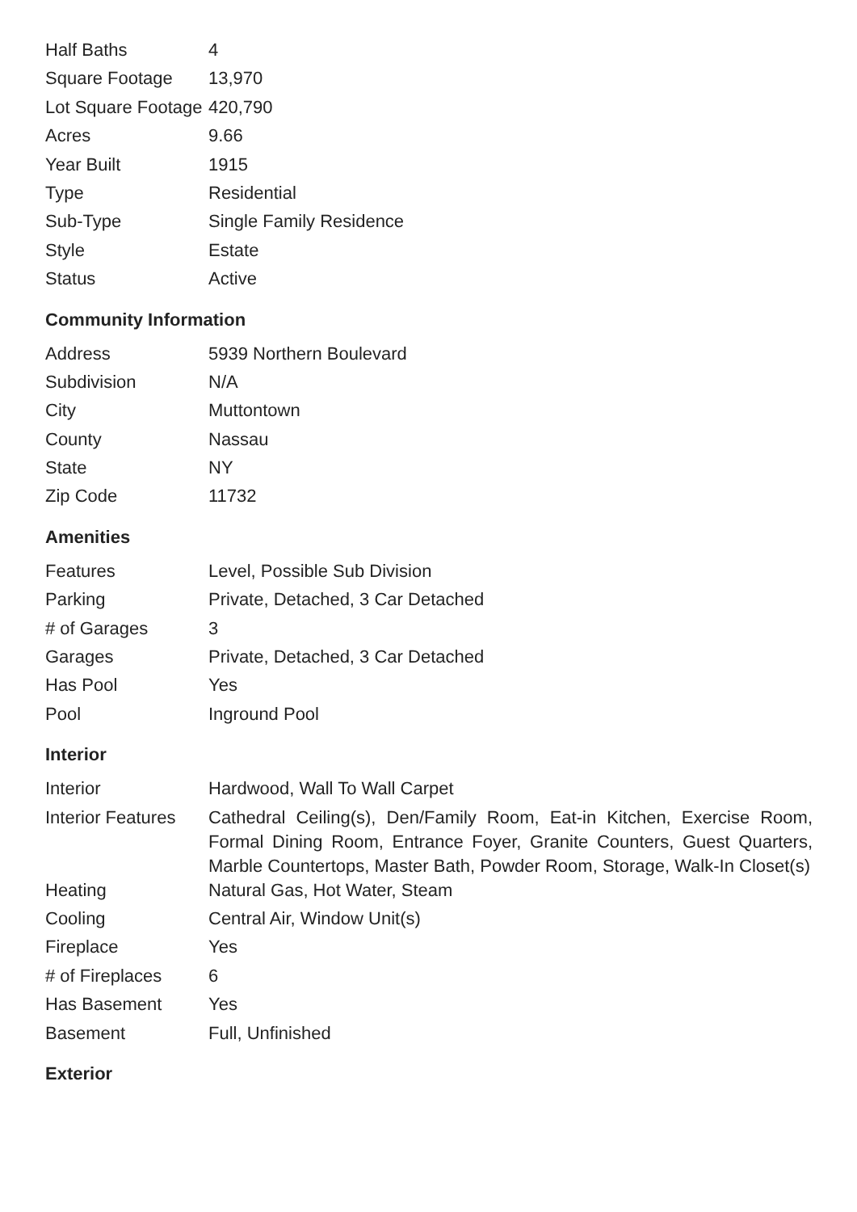| Half Baths | 4 |
| Square Footage | 13,970 |
| Lot Square Footage | 420,790 |
| Acres | 9.66 |
| Year Built | 1915 |
| Type | Residential |
| Sub-Type | Single Family Residence |
| Style | Estate |
| Status | Active |
Community Information
| Address | 5939 Northern Boulevard |
| Subdivision | N/A |
| City | Muttontown |
| County | Nassau |
| State | NY |
| Zip Code | 11732 |
Amenities
| Features | Level, Possible Sub Division |
| Parking | Private, Detached, 3 Car Detached |
| # of Garages | 3 |
| Garages | Private, Detached, 3 Car Detached |
| Has Pool | Yes |
| Pool | Inground Pool |
Interior
| Interior | Hardwood, Wall To Wall Carpet |
| Interior Features | Cathedral Ceiling(s), Den/Family Room, Eat-in Kitchen, Exercise Room, Formal Dining Room, Entrance Foyer, Granite Counters, Guest Quarters, Marble Countertops, Master Bath, Powder Room, Storage, Walk-In Closet(s) |
| Heating | Natural Gas, Hot Water, Steam |
| Cooling | Central Air, Window Unit(s) |
| Fireplace | Yes |
| # of Fireplaces | 6 |
| Has Basement | Yes |
| Basement | Full, Unfinished |
Exterior